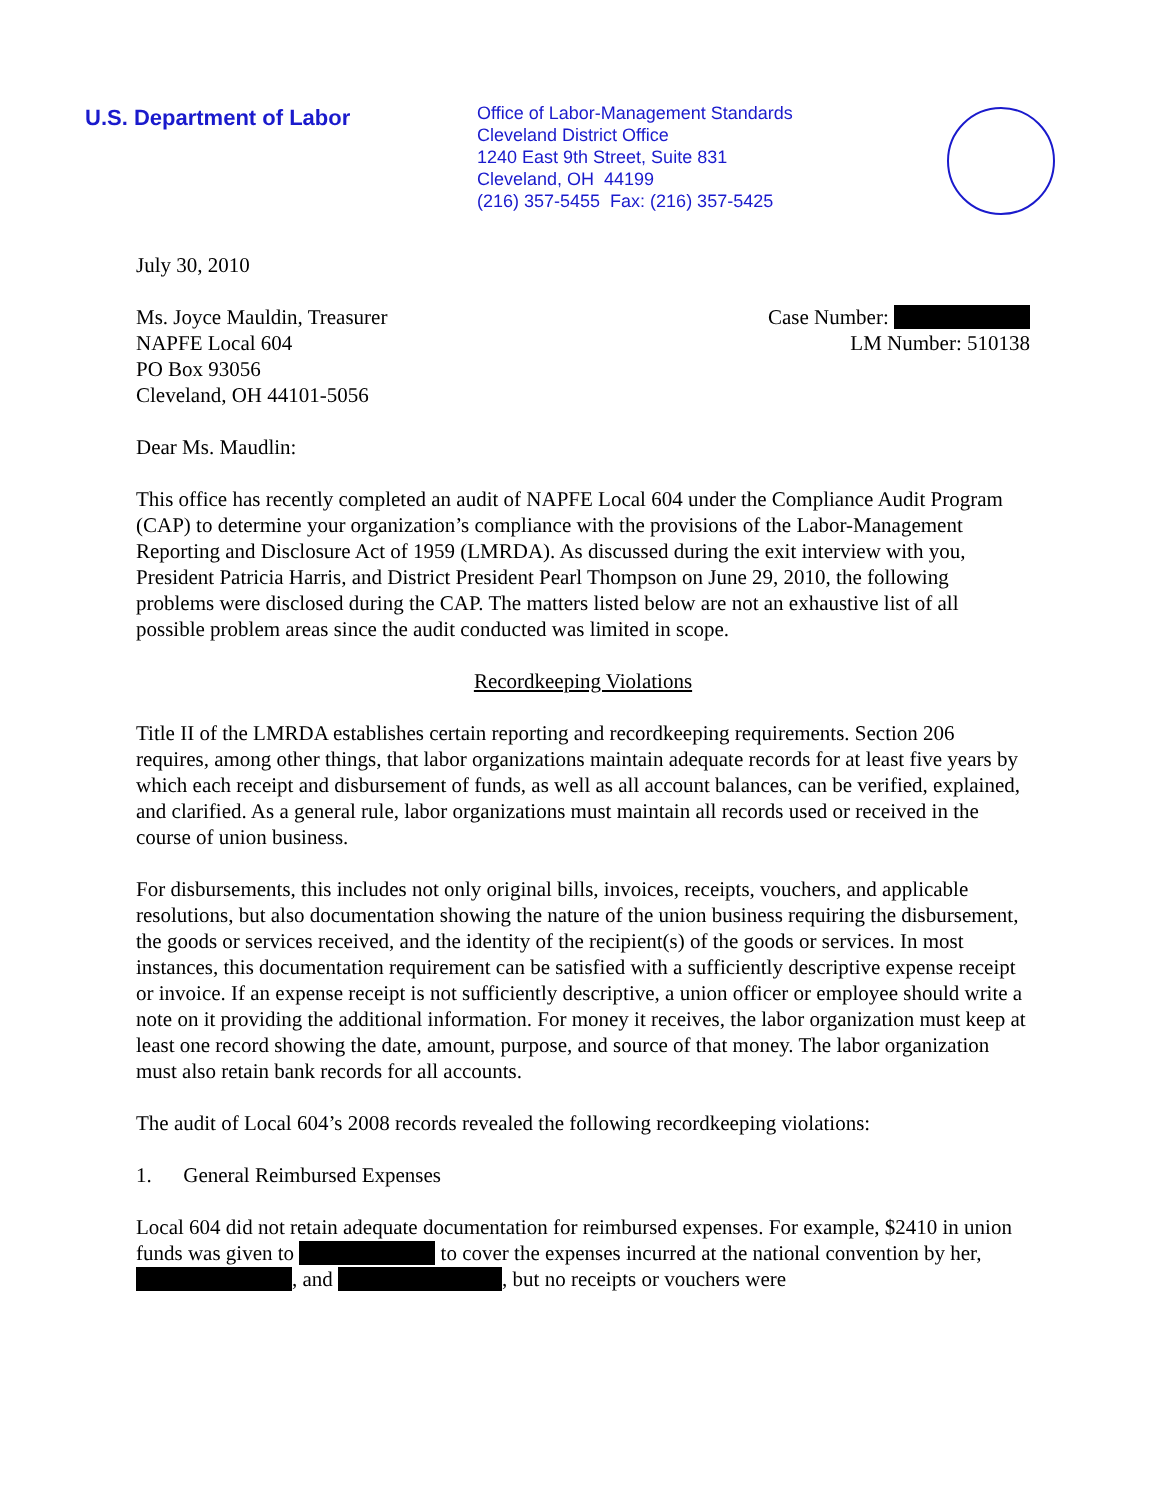U.S. Department of Labor
Office of Labor-Management Standards
Cleveland District Office
1240 East 9th Street, Suite 831
Cleveland, OH 44199
(216) 357-5455 Fax: (216) 357-5425
July 30, 2010
Ms. Joyce Mauldin, Treasurer
NAPFE Local 604
PO Box 93056
Cleveland, OH 44101-5056
Case Number:
LM Number: 510138
Dear Ms. Maudlin:
This office has recently completed an audit of NAPFE Local 604 under the Compliance Audit Program (CAP) to determine your organization’s compliance with the provisions of the Labor-Management Reporting and Disclosure Act of 1959 (LMRDA). As discussed during the exit interview with you, President Patricia Harris, and District President Pearl Thompson on June 29, 2010, the following problems were disclosed during the CAP. The matters listed below are not an exhaustive list of all possible problem areas since the audit conducted was limited in scope.
Recordkeeping Violations
Title II of the LMRDA establishes certain reporting and recordkeeping requirements. Section 206 requires, among other things, that labor organizations maintain adequate records for at least five years by which each receipt and disbursement of funds, as well as all account balances, can be verified, explained, and clarified. As a general rule, labor organizations must maintain all records used or received in the course of union business.
For disbursements, this includes not only original bills, invoices, receipts, vouchers, and applicable resolutions, but also documentation showing the nature of the union business requiring the disbursement, the goods or services received, and the identity of the recipient(s) of the goods or services. In most instances, this documentation requirement can be satisfied with a sufficiently descriptive expense receipt or invoice. If an expense receipt is not sufficiently descriptive, a union officer or employee should write a note on it providing the additional information. For money it receives, the labor organization must keep at least one record showing the date, amount, purpose, and source of that money. The labor organization must also retain bank records for all accounts.
The audit of Local 604’s 2008 records revealed the following recordkeeping violations:
1. General Reimbursed Expenses
Local 604 did not retain adequate documentation for reimbursed expenses. For example, $2410 in union funds was given to to cover the expenses incurred at the national convention by her, , and , but no receipts or vouchers were